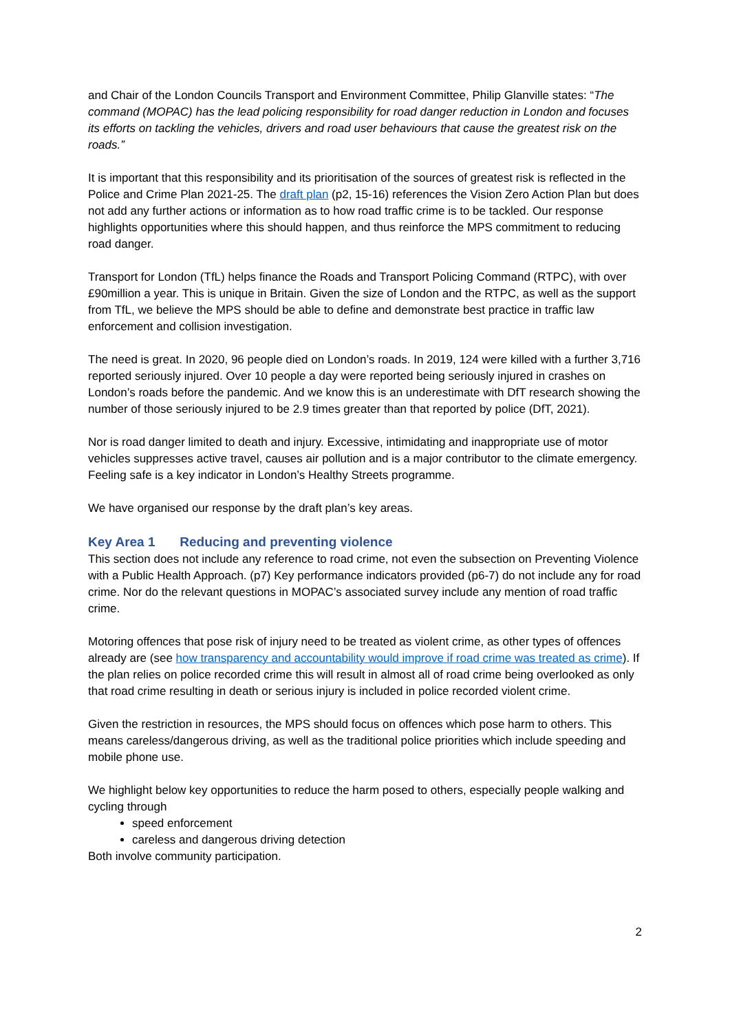and Chair of the London Councils Transport and Environment Committee, Philip Glanville states: “The command (MOPAC) has the lead policing responsibility for road danger reduction in London and focuses its efforts on tackling the vehicles, drivers and road user behaviours that cause the greatest risk on the roads.”
It is important that this responsibility and its prioritisation of the sources of greatest risk is reflected in the Police and Crime Plan 2021-25. The draft plan (p2, 15-16) references the Vision Zero Action Plan but does not add any further actions or information as to how road traffic crime is to be tackled. Our response highlights opportunities where this should happen, and thus reinforce the MPS commitment to reducing road danger.
Transport for London (TfL) helps finance the Roads and Transport Policing Command (RTPC), with over £90million a year. This is unique in Britain. Given the size of London and the RTPC, as well as the support from TfL, we believe the MPS should be able to define and demonstrate best practice in traffic law enforcement and collision investigation.
The need is great. In 2020, 96 people died on London’s roads. In 2019, 124 were killed with a further 3,716 reported seriously injured. Over 10 people a day were reported being seriously injured in crashes on London’s roads before the pandemic. And we know this is an underestimate with DfT research showing the number of those seriously injured to be 2.9 times greater than that reported by police (DfT, 2021).
Nor is road danger limited to death and injury. Excessive, intimidating and inappropriate use of motor vehicles suppresses active travel, causes air pollution and is a major contributor to the climate emergency. Feeling safe is a key indicator in London’s Healthy Streets programme.
We have organised our response by the draft plan’s key areas.
Key Area 1 Reducing and preventing violence
This section does not include any reference to road crime, not even the subsection on Preventing Violence with a Public Health Approach. (p7) Key performance indicators provided (p6-7) do not include any for road crime. Nor do the relevant questions in MOPAC’s associated survey include any mention of road traffic crime.
Motoring offences that pose risk of injury need to be treated as violent crime, as other types of offences already are (see how transparency and accountability would improve if road crime was treated as crime). If the plan relies on police recorded crime this will result in almost all of road crime being overlooked as only that road crime resulting in death or serious injury is included in police recorded violent crime.
Given the restriction in resources, the MPS should focus on offences which pose harm to others. This means careless/dangerous driving, as well as the traditional police priorities which include speeding and mobile phone use.
We highlight below key opportunities to reduce the harm posed to others, especially people walking and cycling through
speed enforcement
careless and dangerous driving detection
Both involve community participation.
2